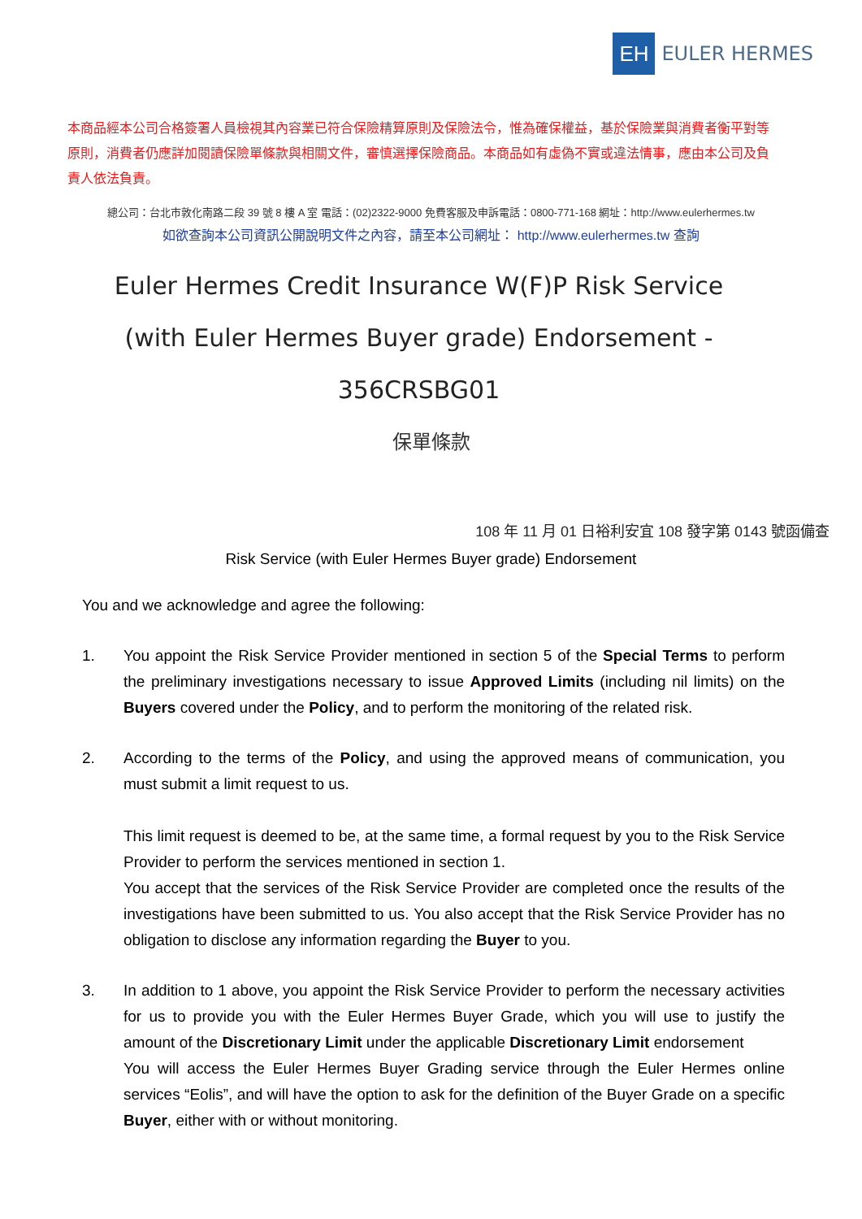EH
EULER HERMES
本商品經本公司合格簽署人員檢視其內容業已符合保險精算原則及保險法令，惟為確保權益，基於保險業與消費者衡平對等原則，消費者仍應詳加閱讀保險單條款與相關文件，審慎選擇保險商品。本商品如有虛偽不實或違法情事，應由本公司及負責人依法負責。
總公司：台北市敦化南路二段 39 號 8 樓 A 室 電話：(02)2322-9000 免費客服及申訴電話：0800-771-168 網址：http://www.eulerhermes.tw
如欲查詢本公司資訊公開說明文件之內容，請至本公司網址： http://www.eulerhermes.tw 查詢
Euler Hermes Credit Insurance W(F)P Risk Service (with Euler Hermes Buyer grade) Endorsement - 356CRSBG01
保單條款
108 年 11 月 01 日裕利安宜 108 發字第 0143 號函備查
Risk Service (with Euler Hermes Buyer grade) Endorsement
You and we acknowledge and agree the following:
1. You appoint the Risk Service Provider mentioned in section 5 of the Special Terms to perform the preliminary investigations necessary to issue Approved Limits (including nil limits) on the Buyers covered under the Policy, and to perform the monitoring of the related risk.
2. According to the terms of the Policy, and using the approved means of communication, you must submit a limit request to us.
This limit request is deemed to be, at the same time, a formal request by you to the Risk Service Provider to perform the services mentioned in section 1.
You accept that the services of the Risk Service Provider are completed once the results of the investigations have been submitted to us. You also accept that the Risk Service Provider has no obligation to disclose any information regarding the Buyer to you.
3. In addition to 1 above, you appoint the Risk Service Provider to perform the necessary activities for us to provide you with the Euler Hermes Buyer Grade, which you will use to justify the amount of the Discretionary Limit under the applicable Discretionary Limit endorsement
You will access the Euler Hermes Buyer Grading service through the Euler Hermes online services “Eolis”, and will have the option to ask for the definition of the Buyer Grade on a specific Buyer, either with or without monitoring.